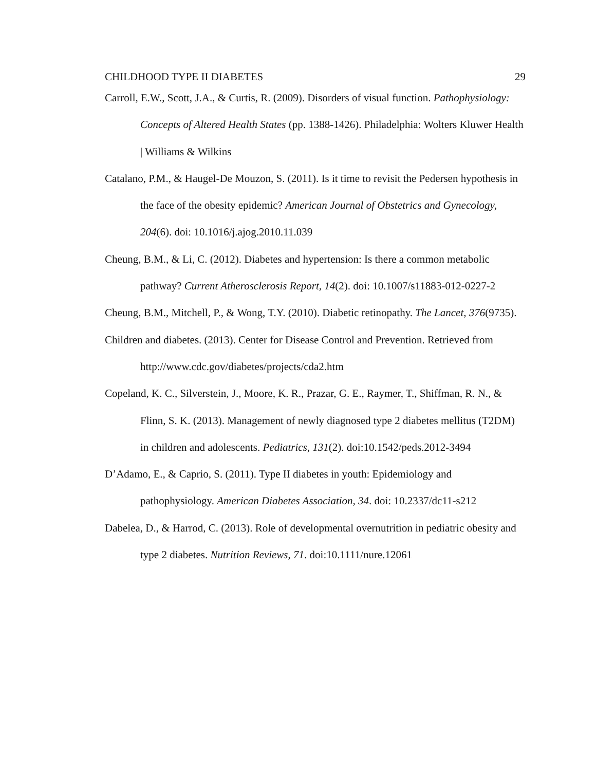CHILDHOOD TYPE II DIABETES 29
Carroll, E.W., Scott, J.A., & Curtis, R. (2009). Disorders of visual function. Pathophysiology: Concepts of Altered Health States (pp. 1388-1426). Philadelphia: Wolters Kluwer Health | Williams & Wilkins
Catalano, P.M., & Haugel-De Mouzon, S. (2011). Is it time to revisit the Pedersen hypothesis in the face of the obesity epidemic? American Journal of Obstetrics and Gynecology, 204(6). doi: 10.1016/j.ajog.2010.11.039
Cheung, B.M., & Li, C. (2012). Diabetes and hypertension: Is there a common metabolic pathway? Current Atherosclerosis Report, 14(2). doi: 10.1007/s11883-012-0227-2
Cheung, B.M., Mitchell, P., & Wong, T.Y. (2010). Diabetic retinopathy. The Lancet, 376(9735).
Children and diabetes. (2013). Center for Disease Control and Prevention. Retrieved from http://www.cdc.gov/diabetes/projects/cda2.htm
Copeland, K. C., Silverstein, J., Moore, K. R., Prazar, G. E., Raymer, T., Shiffman, R. N., & Flinn, S. K. (2013). Management of newly diagnosed type 2 diabetes mellitus (T2DM) in children and adolescents. Pediatrics, 131(2). doi:10.1542/peds.2012-3494
D’Adamo, E., & Caprio, S. (2011). Type II diabetes in youth: Epidemiology and pathophysiology. American Diabetes Association, 34. doi: 10.2337/dc11-s212
Dabelea, D., & Harrod, C. (2013). Role of developmental overnutrition in pediatric obesity and type 2 diabetes. Nutrition Reviews, 71. doi:10.1111/nure.12061